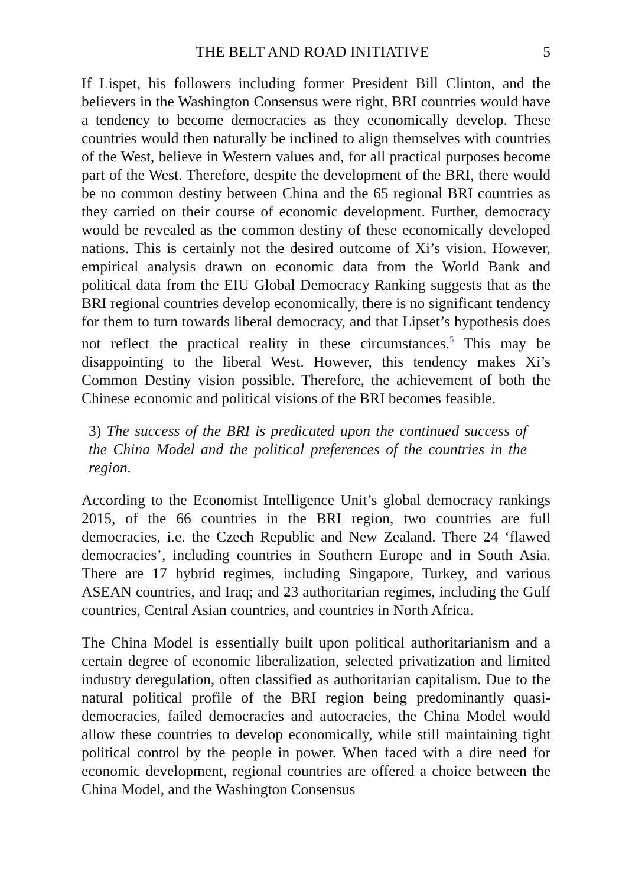THE BELT AND ROAD INITIATIVE 5
If Lispet, his followers including former President Bill Clinton, and the believers in the Washington Consensus were right, BRI countries would have a tendency to become democracies as they economically develop. These countries would then naturally be inclined to align themselves with countries of the West, believe in Western values and, for all practical purposes become part of the West. Therefore, despite the development of the BRI, there would be no common destiny between China and the 65 regional BRI countries as they carried on their course of economic development. Further, democracy would be revealed as the common destiny of these economically developed nations. This is certainly not the desired outcome of Xi’s vision. However, empirical analysis drawn on economic data from the World Bank and political data from the EIU Global Democracy Ranking suggests that as the BRI regional countries develop economically, there is no significant tendency for them to turn towards liberal democracy, and that Lipset’s hypothesis does not reflect the practical reality in these circumstances.<sup>5</sup> This may be disappointing to the liberal West. However, this tendency makes Xi’s Common Destiny vision possible. Therefore, the achievement of both the Chinese economic and political visions of the BRI becomes feasible.
3) The success of the BRI is predicated upon the continued success of the China Model and the political preferences of the countries in the region.
According to the Economist Intelligence Unit’s global democracy rankings 2015, of the 66 countries in the BRI region, two countries are full democracies, i.e. the Czech Republic and New Zealand. There 24 ‘flawed democracies’, including countries in Southern Europe and in South Asia. There are 17 hybrid regimes, including Singapore, Turkey, and various ASEAN countries, and Iraq; and 23 authoritarian regimes, including the Gulf countries, Central Asian countries, and countries in North Africa.
The China Model is essentially built upon political authoritarianism and a certain degree of economic liberalization, selected privatization and limited industry deregulation, often classified as authoritarian capitalism. Due to the natural political profile of the BRI region being predominantly quasi-democracies, failed democracies and autocracies, the China Model would allow these countries to develop economically, while still maintaining tight political control by the people in power. When faced with a dire need for economic development, regional countries are offered a choice between the China Model, and the Washington Consensus